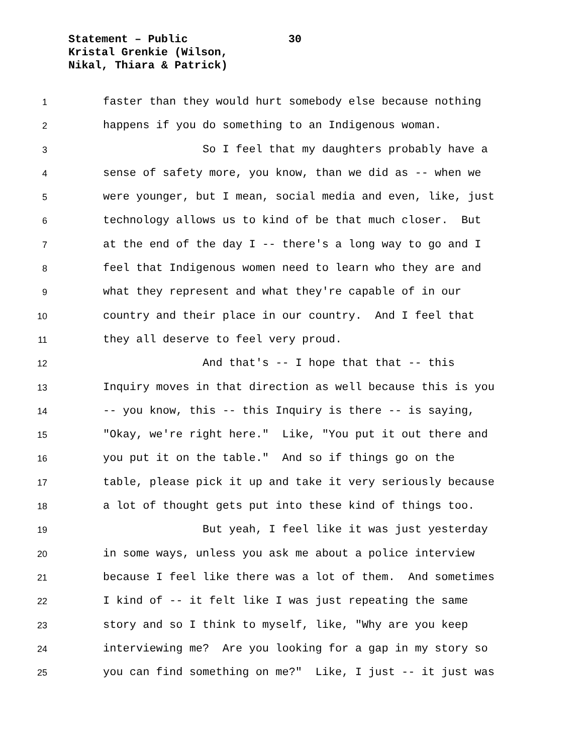Statement – Public 30
Kristal Grenkie (Wilson,
Nikal, Thiara & Patrick)
1 faster than they would hurt somebody else because nothing
2 happens if you do something to an Indigenous woman.
3 So I feel that my daughters probably have a
4 sense of safety more, you know, than we did as -- when we
5 were younger, but I mean, social media and even, like, just
6 technology allows us to kind of be that much closer. But
7 at the end of the day I -- there's a long way to go and I
8 feel that Indigenous women need to learn who they are and
9 what they represent and what they're capable of in our
10 country and their place in our country. And I feel that
11 they all deserve to feel very proud.
12 And that's -- I hope that that -- this
13 Inquiry moves in that direction as well because this is you
14 -- you know, this -- this Inquiry is there -- is saying,
15 "Okay, we're right here." Like, "You put it out there and
16 you put it on the table." And so if things go on the
17 table, please pick it up and take it very seriously because
18 a lot of thought gets put into these kind of things too.
19 But yeah, I feel like it was just yesterday
20 in some ways, unless you ask me about a police interview
21 because I feel like there was a lot of them. And sometimes
22 I kind of -- it felt like I was just repeating the same
23 story and so I think to myself, like, "Why are you keep
24 interviewing me? Are you looking for a gap in my story so
25 you can find something on me?" Like, I just -- it just was